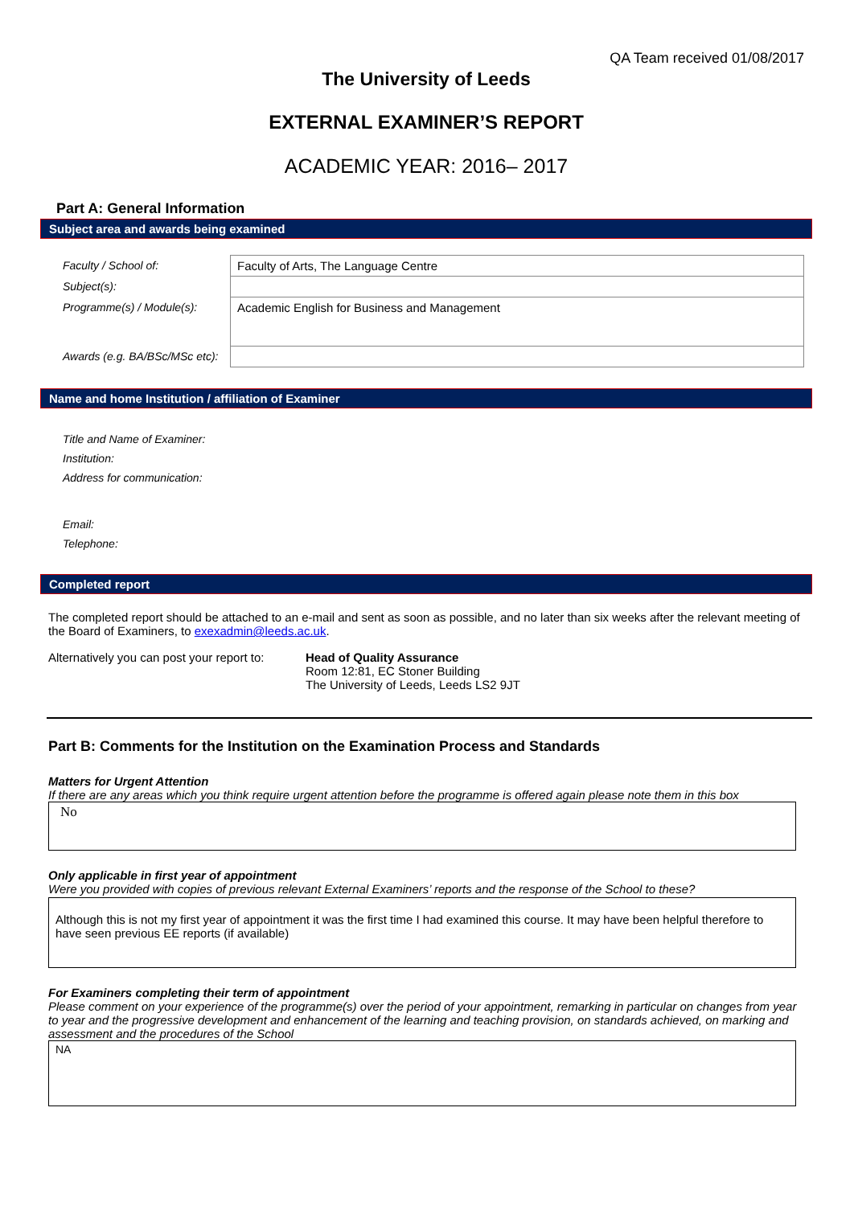QA Team received 01/08/2017
The University of Leeds
EXTERNAL EXAMINER’S REPORT
ACADEMIC YEAR: 2016– 2017
Part A: General Information
Subject area and awards being examined
| Faculty / School of: | Faculty of Arts, The Language Centre |
| Subject(s): | |
| Programme(s) / Module(s): | Academic English for Business and Management |
| Awards (e.g. BA/BSc/MSc etc): | |
Name and home Institution / affiliation of Examiner
| Title and Name of Examiner: |
| Institution: |
| Address for communication: |
| Email: |
| Telephone: |
Completed report
The completed report should be attached to an e-mail and sent as soon as possible, and no later than six weeks after the relevant meeting of the Board of Examiners, to exexadmin@leeds.ac.uk.
Alternatively you can post your report to:
Head of Quality Assurance
Room 12:81, EC Stoner Building
The University of Leeds, Leeds LS2 9JT
Part B: Comments for the Institution on the Examination Process and Standards
Matters for Urgent Attention
If there are any areas which you think require urgent attention before the programme is offered again please note them in this box
No
Only applicable in first year of appointment
Were you provided with copies of previous relevant External Examiners’ reports and the response of the School to these?
Although this is not my first year of appointment it was the first time I had examined this course. It may have been helpful therefore to have seen previous EE reports (if available)
For Examiners completing their term of appointment
Please comment on your experience of the programme(s) over the period of your appointment, remarking in particular on changes from year to year and the progressive development and enhancement of the learning and teaching provision, on standards achieved, on marking and assessment and the procedures of the School
NA